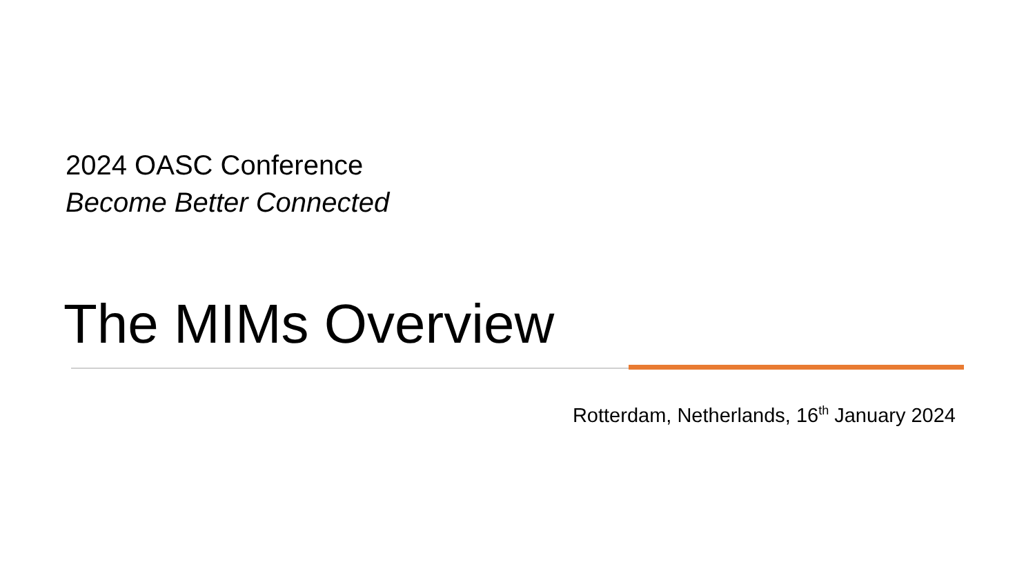2024 OASC Conference
Become Better Connected
The MIMs Overview
Rotterdam, Netherlands, 16<sup>th</sup> January 2024